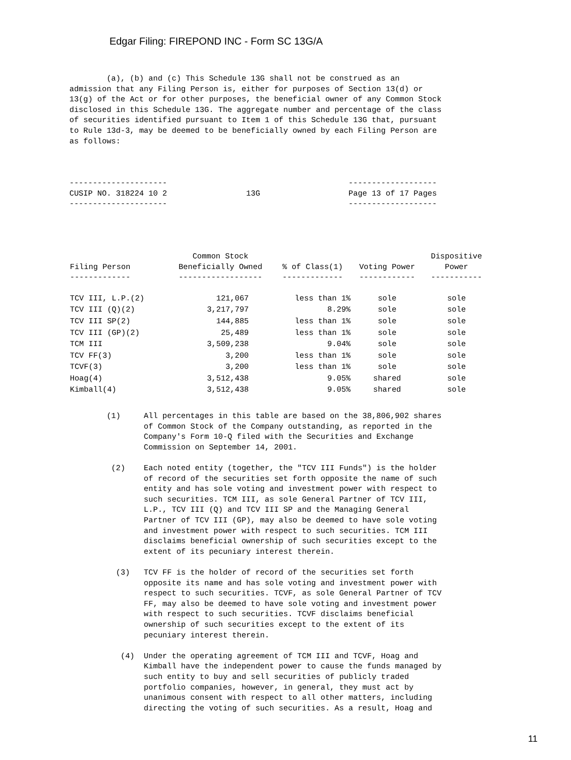Edgar Filing: FIREPOND INC - Form SC 13G/A
        (a), (b) and (c) This Schedule 13G shall not be construed as an
admission that any Filing Person is, either for purposes of Section 13(d) or
13(g) of the Act or for other purposes, the beneficial owner of any Common Stock
disclosed in this Schedule 13G. The aggregate number and percentage of the class
of securities identified pursuant to Item 1 of this Schedule 13G that, pursuant
to Rule 13d-3, may be deemed to be beneficially owned by each Filing Person are
as follows:
---------------------                                       -------------------
CUSIP NO. 318224 10 2                 13G                   Page 13 of 17 Pages
---------------------                                       -------------------
| Filing Person ------------- | Common Stock Beneficially Owned ------------------ | % of Class(1) ------------- | Voting Power ------------ | Dispositive Power ----------- |
| --- | --- | --- | --- | --- |
| TCV III, L.P.(2) | 121,067 | less than 1% | sole | sole |
| TCV III (Q)(2) | 3,217,797 | 8.29% | sole | sole |
| TCV III SP(2) | 144,885 | less than 1% | sole | sole |
| TCV III (GP)(2) | 25,489 | less than 1% | sole | sole |
| TCM III | 3,509,238 | 9.04% | sole | sole |
| TCV FF(3) | 3,200 | less than 1% | sole | sole |
| TCVF(3) | 3,200 | less than 1% | sole | sole |
| Hoag(4) | 3,512,438 | 9.05% | shared | sole |
| Kimball(4) | 3,512,438 | 9.05% | shared | sole |
        (1)     All percentages in this table are based on the 38,806,902 shares
                of Common Stock of the Company outstanding, as reported in the
                Company's Form 10-Q filed with the Securities and Exchange
                Commission on September 14, 2001.

         (2)    Each noted entity (together, the "TCV III Funds") is the holder
                of record of the securities set forth opposite the name of such
                entity and has sole voting and investment power with respect to
                such securities. TCM III, as sole General Partner of TCV III,
                L.P., TCV III (Q) and TCV III SP and the Managing General
                Partner of TCV III (GP), may also be deemed to have sole voting
                and investment power with respect to such securities. TCM III
                disclaims beneficial ownership of such securities except to the
                extent of its pecuniary interest therein.

          (3)   TCV FF is the holder of record of the securities set forth
                opposite its name and has sole voting and investment power with
                respect to such securities. TCVF, as sole General Partner of TCV
                FF, may also be deemed to have sole voting and investment power
                with respect to such securities. TCVF disclaims beneficial
                ownership of such securities except to the extent of its
                pecuniary interest therein.

           (4)  Under the operating agreement of TCM III and TCVF, Hoag and
                Kimball have the independent power to cause the funds managed by
                such entity to buy and sell securities of publicly traded
                portfolio companies, however, in general, they must act by
                unanimous consent with respect to all other matters, including
                directing the voting of such securities. As a result, Hoag and
11